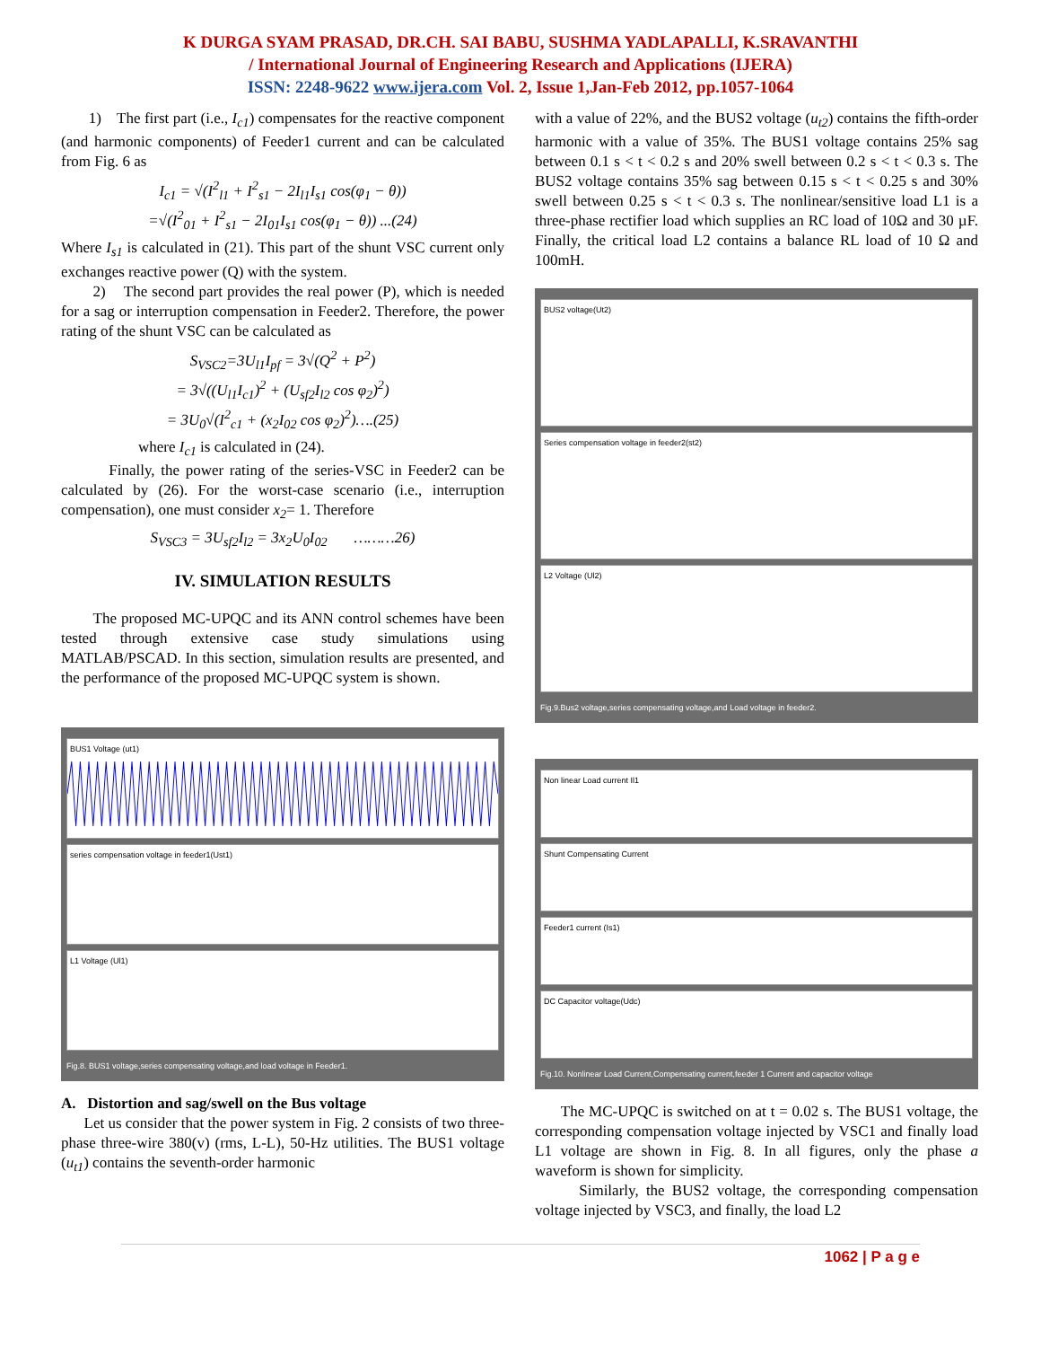K DURGA SYAM PRASAD, DR.CH. SAI BABU, SUSHMA YADLAPALLI, K.SRAVANTHI
/ International Journal of Engineering Research and Applications (IJERA)
ISSN: 2248-9622 www.ijera.com Vol. 2, Issue 1,Jan-Feb 2012, pp.1057-1064
1) The first part (i.e., I<sub>c1</sub>) compensates for the reactive component (and harmonic components) of Feeder1 current and can be calculated from Fig. 6 as
I<sub>c1</sub> = √(I<sup>2</sup><sub>l1</sub> + I<sup>2</sup><sub>s1</sub> − 2I<sub>l1</sub>I<sub>s1</sub> cos(φ<sub>1</sub> − θ))
=√(I<sup>2</sup><sub>01</sub> + I<sup>2</sup><sub>s1</sub> − 2I<sub>01</sub>I<sub>s1</sub> cos(φ<sub>1</sub> − θ)) ...(24)
Where I<sub>s1</sub> is calculated in (21). This part of the shunt VSC current only exchanges reactive power (Q) with the system.
2) The second part provides the real power (P), which is needed for a sag or interruption compensation in Feeder2. Therefore, the power rating of the shunt VSC can be calculated as
S<sub>VSC2</sub>=3U<sub>l1</sub>I<sub>pf</sub> = 3√(Q<sup>2</sup> + P<sup>2</sup>)
= 3√((U<sub>l1</sub>I<sub>c1</sub>)<sup>2</sup> + (U<sub>sf2</sub>I<sub>l2</sub> cos φ<sub>2</sub>)<sup>2</sup>)
= 3U<sub>0</sub>√(I<sup>2</sup><sub>c1</sub> + (x<sub>2</sub>I<sub>02</sub> cos φ<sub>2</sub>)<sup>2</sup>)….(25)
where I<sub>c1</sub> is calculated in (24).
Finally, the power rating of the series-VSC in Feeder2 can be calculated by (26). For the worst-case scenario (i.e., interruption compensation), one must consider x<sub>2</sub>= 1. Therefore
S<sub>VSC3</sub> = 3U<sub>sf2</sub>I<sub>l2</sub> = 3x<sub>2</sub>U<sub>0</sub>I<sub>02</sub> ………26)
IV. SIMULATION RESULTS
The proposed MC-UPQC and its ANN control schemes have been tested through extensive case study simulations using MATLAB/PSCAD. In this section, simulation results are presented, and the performance of the proposed MC-UPQC system is shown.
BUS1 Voltage (ut1)
series compensation voltage in feeder1(Ust1)
L1 Voltage (Ul1)
Fig.8. BUS1 voltage,series compensating voltage,and load voltage in Feeder1.
A. Distortion and sag/swell on the Bus voltage
Let us consider that the power system in Fig. 2 consists of two three-phase three-wire 380(v) (rms, L-L), 50-Hz utilities. The BUS1 voltage (u<sub>t1</sub>) contains the seventh-order harmonic
with a value of 22%, and the BUS2 voltage (u<sub>t2</sub>) contains the fifth-order harmonic with a value of 35%. The BUS1 voltage contains 25% sag between 0.1 s < t < 0.2 s and 20% swell between 0.2 s < t < 0.3 s. The BUS2 voltage contains 35% sag between 0.15 s < t < 0.25 s and 30% swell between 0.25 s < t < 0.3 s. The nonlinear/sensitive load L1 is a three-phase rectifier load which supplies an RC load of 10Ω and 30 µF. Finally, the critical load L2 contains a balance RL load of 10 Ω and 100mH.
BUS2 voltage(Ut2)
Series compensation voltage in feeder2(st2)
L2 Voltage (Ul2)
Fig.9.Bus2 voltage,series compensating voltage,and Load voltage in feeder2.
Non linear Load current Il1
Shunt Compensating Current
Feeder1 current (Is1)
DC Capacitor voltage(Udc)
Fig.10. Nonlinear Load Current,Compensating current,feeder 1 Current and capacitor voltage
The MC-UPQC is switched on at t = 0.02 s. The BUS1 voltage, the corresponding compensation voltage injected by VSC1 and finally load L1 voltage are shown in Fig. 8. In all figures, only the phase a waveform is shown for simplicity.
Similarly, the BUS2 voltage, the corresponding compensation voltage injected by VSC3, and finally, the load L2
1062 | P a g e